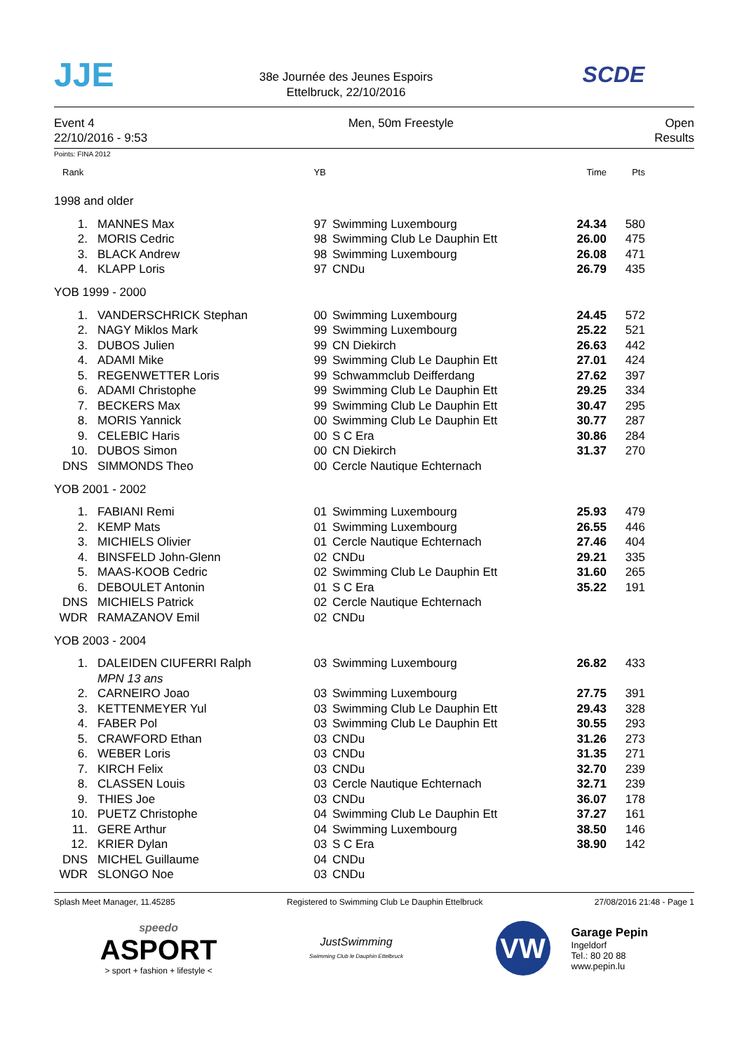JJE
38e Journée des Jeunes Espoirs
Ettelbruck, 22/10/2016
SCDE
Event 4
22/10/2016 - 9:53
Men, 50m Freestyle Open
Results
Points: FINA 2012
| Rank | | YB | | Time | Pts |
| --- | --- | --- | --- | --- | --- |
| 1998 and older | | | | | |
| 1. | MANNES Max | 97 | Swimming Luxembourg | 24.34 | 580 |
| 2. | MORIS Cedric | 98 | Swimming Club Le Dauphin Ett | 26.00 | 475 |
| 3. | BLACK Andrew | 98 | Swimming Luxembourg | 26.08 | 471 |
| 4. | KLAPP Loris | 97 | CNDu | 26.79 | 435 |
| YOB 1999 - 2000 | | | | | |
| 1. | VANDERSCHRICK Stephan | 00 | Swimming Luxembourg | 24.45 | 572 |
| 2. | NAGY Miklos Mark | 99 | Swimming Luxembourg | 25.22 | 521 |
| 3. | DUBOS Julien | 99 | CN Diekirch | 26.63 | 442 |
| 4. | ADAMI Mike | 99 | Swimming Club Le Dauphin Ett | 27.01 | 424 |
| 5. | REGENWETTER Loris | 99 | Schwammclub Deifferdang | 27.62 | 397 |
| 6. | ADAMI Christophe | 99 | Swimming Club Le Dauphin Ett | 29.25 | 334 |
| 7. | BECKERS Max | 99 | Swimming Club Le Dauphin Ett | 30.47 | 295 |
| 8. | MORIS Yannick | 00 | Swimming Club Le Dauphin Ett | 30.77 | 287 |
| 9. | CELEBIC Haris | 00 | S C Era | 30.86 | 284 |
| 10. | DUBOS Simon | 00 | CN Diekirch | 31.37 | 270 |
| DNS | SIMMONDS Theo | 00 | Cercle Nautique Echternach | | |
| YOB 2001 - 2002 | | | | | |
| 1. | FABIANI Remi | 01 | Swimming Luxembourg | 25.93 | 479 |
| 2. | KEMP Mats | 01 | Swimming Luxembourg | 26.55 | 446 |
| 3. | MICHIELS Olivier | 01 | Cercle Nautique Echternach | 27.46 | 404 |
| 4. | BINSFELD John-Glenn | 02 | CNDu | 29.21 | 335 |
| 5. | MAAS-KOOB Cedric | 02 | Swimming Club Le Dauphin Ett | 31.60 | 265 |
| 6. | DEBOULET Antonin | 01 | S C Era | 35.22 | 191 |
| DNS | MICHIELS Patrick | 02 | Cercle Nautique Echternach | | |
| WDR | RAMAZANOV Emil | 02 | CNDu | | |
| YOB 2003 - 2004 | | | | | |
| 1. | DALEIDEN CIUFERRI Ralph | 03 | Swimming Luxembourg | 26.82 | 433 |
| | MPN 13 ans | | | | |
| 2. | CARNEIRO Joao | 03 | Swimming Luxembourg | 27.75 | 391 |
| 3. | KETTENMEYER Yul | 03 | Swimming Club Le Dauphin Ett | 29.43 | 328 |
| 4. | FABER Pol | 03 | Swimming Club Le Dauphin Ett | 30.55 | 293 |
| 5. | CRAWFORD Ethan | 03 | CNDu | 31.26 | 273 |
| 6. | WEBER Loris | 03 | CNDu | 31.35 | 271 |
| 7. | KIRCH Felix | 03 | CNDu | 32.70 | 239 |
| 8. | CLASSEN Louis | 03 | Cercle Nautique Echternach | 32.71 | 239 |
| 9. | THIES Joe | 03 | CNDu | 36.07 | 178 |
| 10. | PUETZ Christophe | 04 | Swimming Club Le Dauphin Ett | 37.27 | 161 |
| 11. | GERE Arthur | 04 | Swimming Luxembourg | 38.50 | 146 |
| 12. | KRIER Dylan | 03 | S C Era | 38.90 | 142 |
| DNS | MICHEL Guillaume | 04 | CNDu | | |
| WDR | SLONGO Noe | 03 | CNDu | | |
Splash Meet Manager, 11.45285 Registered to Swimming Club Le Dauphin Ettelbruck 27/08/2016 21:48 - Page 1
speedo
ASPORT
> sport + fashion + lifestyle <
JustSwimming
Swimming Club le Dauphin Ettelbruck
VW
Garage Pepin
Ingeldorf
Tel.: 80 20 88
www.pepin.lu